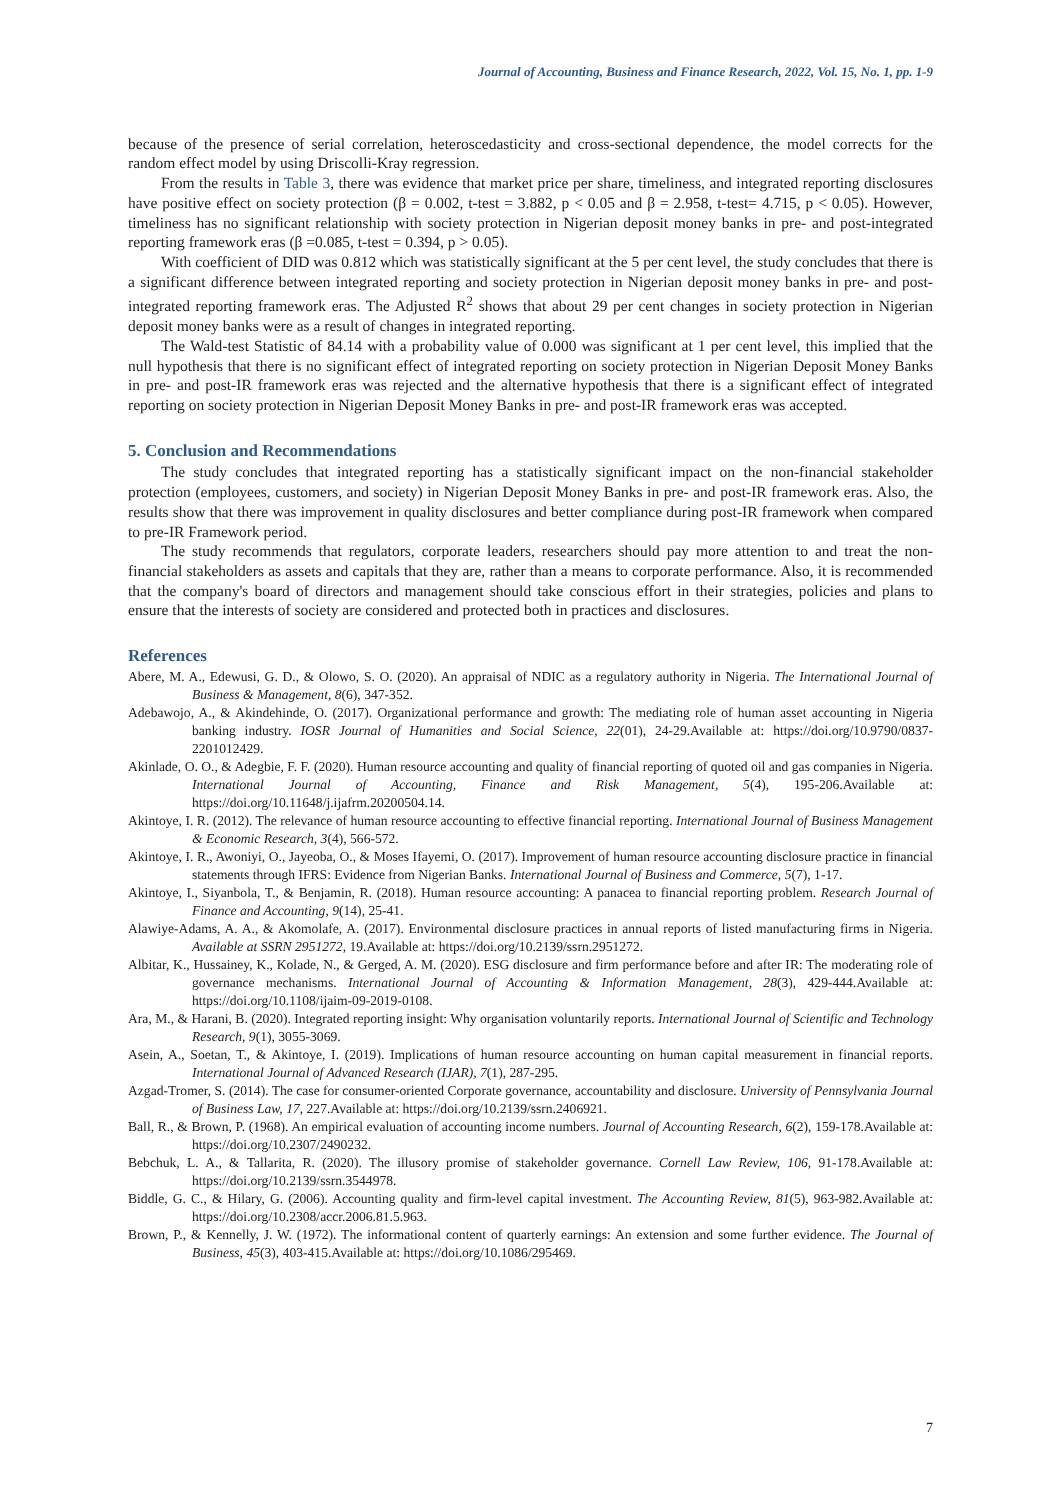Journal of Accounting, Business and Finance Research, 2022, Vol. 15, No. 1, pp. 1-9
because of the presence of serial correlation, heteroscedasticity and cross-sectional dependence, the model corrects for the random effect model by using Driscolli-Kray regression.
From the results in Table 3, there was evidence that market price per share, timeliness, and integrated reporting disclosures have positive effect on society protection (β = 0.002, t-test = 3.882, p < 0.05 and β = 2.958, t-test= 4.715, p < 0.05). However, timeliness has no significant relationship with society protection in Nigerian deposit money banks in pre- and post-integrated reporting framework eras (β =0.085, t-test = 0.394, p > 0.05).
With coefficient of DID was 0.812 which was statistically significant at the 5 per cent level, the study concludes that there is a significant difference between integrated reporting and society protection in Nigerian deposit money banks in pre- and post-integrated reporting framework eras. The Adjusted R<sup>2</sup> shows that about 29 per cent changes in society protection in Nigerian deposit money banks were as a result of changes in integrated reporting.
The Wald-test Statistic of 84.14 with a probability value of 0.000 was significant at 1 per cent level, this implied that the null hypothesis that there is no significant effect of integrated reporting on society protection in Nigerian Deposit Money Banks in pre- and post-IR framework eras was rejected and the alternative hypothesis that there is a significant effect of integrated reporting on society protection in Nigerian Deposit Money Banks in pre- and post-IR framework eras was accepted.
5. Conclusion and Recommendations
The study concludes that integrated reporting has a statistically significant impact on the non-financial stakeholder protection (employees, customers, and society) in Nigerian Deposit Money Banks in pre- and post-IR framework eras. Also, the results show that there was improvement in quality disclosures and better compliance during post-IR framework when compared to pre-IR Framework period.
The study recommends that regulators, corporate leaders, researchers should pay more attention to and treat the non-financial stakeholders as assets and capitals that they are, rather than a means to corporate performance. Also, it is recommended that the company's board of directors and management should take conscious effort in their strategies, policies and plans to ensure that the interests of society are considered and protected both in practices and disclosures.
References
Abere, M. A., Edewusi, G. D., & Olowo, S. O. (2020). An appraisal of NDIC as a regulatory authority in Nigeria. The International Journal of Business & Management, 8(6), 347-352.
Adebawojo, A., & Akindehinde, O. (2017). Organizational performance and growth: The mediating role of human asset accounting in Nigeria banking industry. IOSR Journal of Humanities and Social Science, 22(01), 24-29.Available at: https://doi.org/10.9790/0837-2201012429.
Akinlade, O. O., & Adegbie, F. F. (2020). Human resource accounting and quality of financial reporting of quoted oil and gas companies in Nigeria. International Journal of Accounting, Finance and Risk Management, 5(4), 195-206.Available at: https://doi.org/10.11648/j.ijafrm.20200504.14.
Akintoye, I. R. (2012). The relevance of human resource accounting to effective financial reporting. International Journal of Business Management & Economic Research, 3(4), 566-572.
Akintoye, I. R., Awoniyi, O., Jayeoba, O., & Moses Ifayemi, O. (2017). Improvement of human resource accounting disclosure practice in financial statements through IFRS: Evidence from Nigerian Banks. International Journal of Business and Commerce, 5(7), 1-17.
Akintoye, I., Siyanbola, T., & Benjamin, R. (2018). Human resource accounting: A panacea to financial reporting problem. Research Journal of Finance and Accounting, 9(14), 25-41.
Alawiye-Adams, A. A., & Akomolafe, A. (2017). Environmental disclosure practices in annual reports of listed manufacturing firms in Nigeria. Available at SSRN 2951272, 19.Available at: https://doi.org/10.2139/ssrn.2951272.
Albitar, K., Hussainey, K., Kolade, N., & Gerged, A. M. (2020). ESG disclosure and firm performance before and after IR: The moderating role of governance mechanisms. International Journal of Accounting & Information Management, 28(3), 429-444.Available at: https://doi.org/10.1108/ijaim-09-2019-0108.
Ara, M., & Harani, B. (2020). Integrated reporting insight: Why organisation voluntarily reports. International Journal of Scientific and Technology Research, 9(1), 3055-3069.
Asein, A., Soetan, T., & Akintoye, I. (2019). Implications of human resource accounting on human capital measurement in financial reports. International Journal of Advanced Research (IJAR), 7(1), 287-295.
Azgad-Tromer, S. (2014). The case for consumer-oriented Corporate governance, accountability and disclosure. University of Pennsylvania Journal of Business Law, 17, 227.Available at: https://doi.org/10.2139/ssrn.2406921.
Ball, R., & Brown, P. (1968). An empirical evaluation of accounting income numbers. Journal of Accounting Research, 6(2), 159-178.Available at: https://doi.org/10.2307/2490232.
Bebchuk, L. A., & Tallarita, R. (2020). The illusory promise of stakeholder governance. Cornell Law Review, 106, 91-178.Available at: https://doi.org/10.2139/ssrn.3544978.
Biddle, G. C., & Hilary, G. (2006). Accounting quality and firm-level capital investment. The Accounting Review, 81(5), 963-982.Available at: https://doi.org/10.2308/accr.2006.81.5.963.
Brown, P., & Kennelly, J. W. (1972). The informational content of quarterly earnings: An extension and some further evidence. The Journal of Business, 45(3), 403-415.Available at: https://doi.org/10.1086/295469.
7